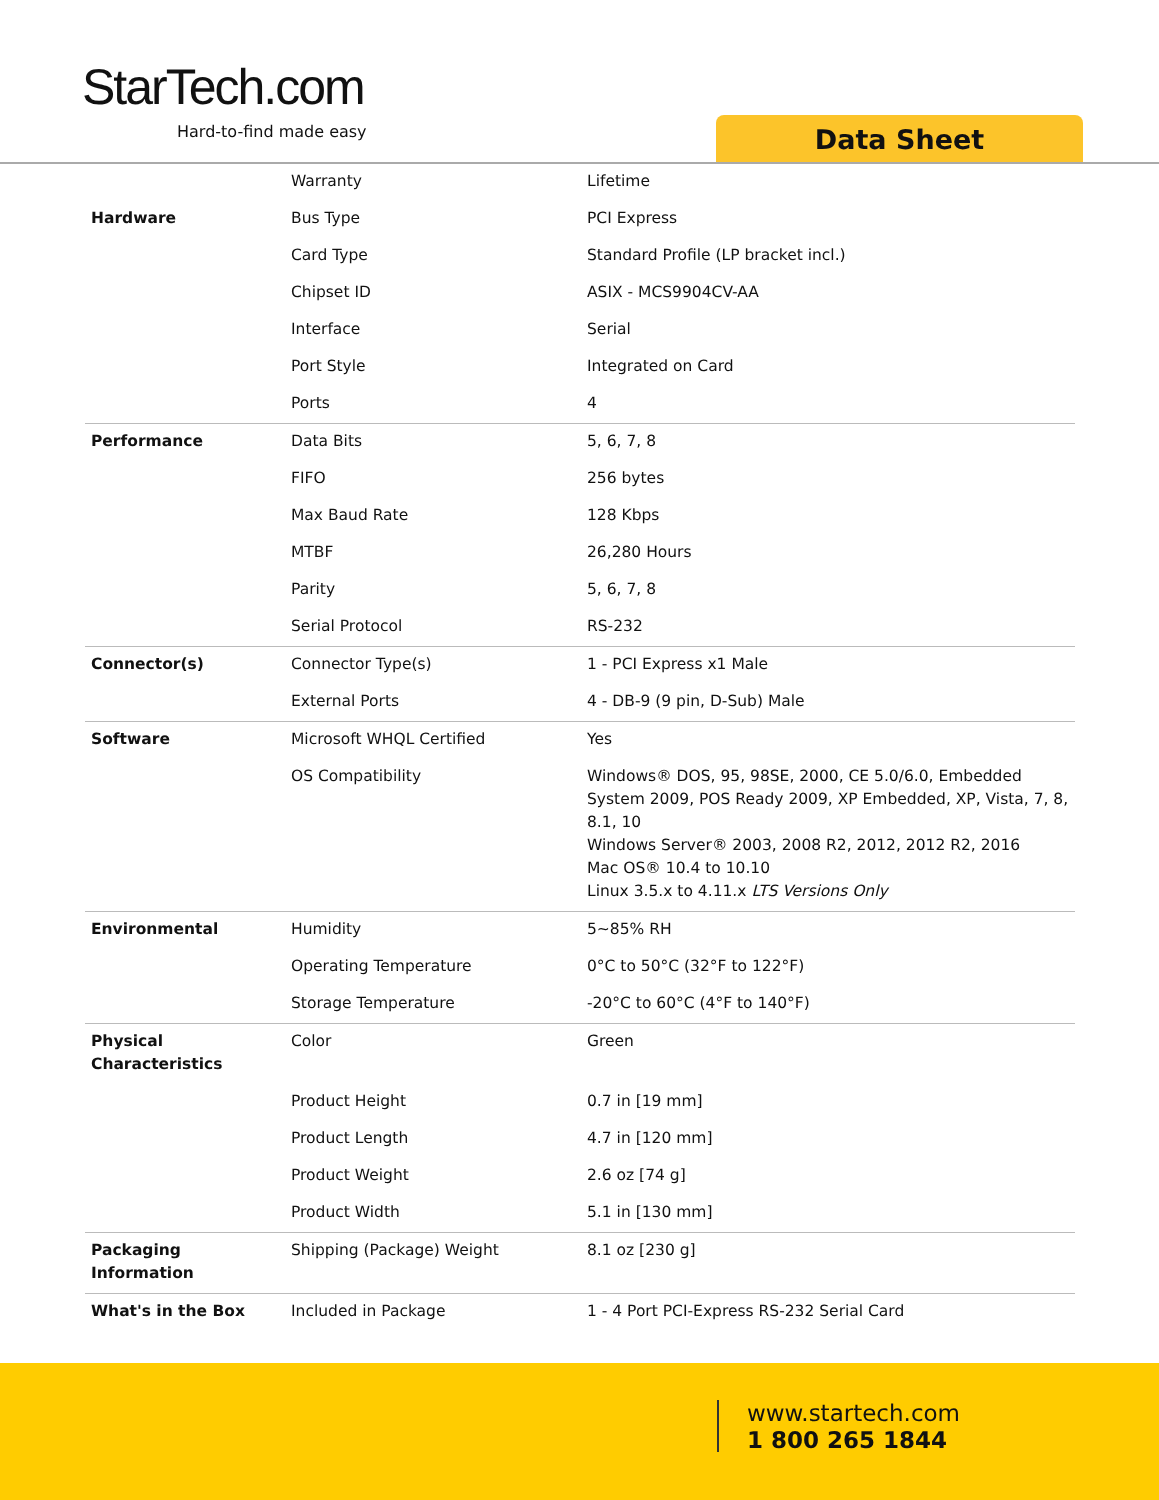StarTech.com
Hard-to-find made easy Data Sheet
| | Warranty | Lifetime |
| Hardware | Bus Type | PCI Express |
| | Card Type | Standard Profile (LP bracket incl.) |
| | Chipset ID | ASIX - MCS9904CV-AA |
| | Interface | Serial |
| | Port Style | Integrated on Card |
| | Ports | 4 |
| Performance | Data Bits | 5, 6, 7, 8 |
| | FIFO | 256 bytes |
| | Max Baud Rate | 128 Kbps |
| | MTBF | 26,280 Hours |
| | Parity | 5, 6, 7, 8 |
| | Serial Protocol | RS-232 |
| Connector(s) | Connector Type(s) | 1 - PCI Express x1 Male |
| | External Ports | 4 - DB-9 (9 pin, D-Sub) Male |
| Software | Microsoft WHQL Certified | Yes |
| | OS Compatibility | Windows® DOS, 95, 98SE, 2000, CE 5.0/6.0, Embedded System 2009, POS Ready 2009, XP Embedded, XP, Vista, 7, 8, 8.1, 10 Windows Server® 2003, 2008 R2, 2012, 2012 R2, 2016 Mac OS® 10.4 to 10.10 Linux 3.5.x to 4.11.x LTS Versions Only |
| Environmental | Humidity | 5~85% RH |
| | Operating Temperature | 0°C to 50°C (32°F to 122°F) |
| | Storage Temperature | -20°C to 60°C (4°F to 140°F) |
| Physical Characteristics | Color | Green |
| | Product Height | 0.7 in [19 mm] |
| | Product Length | 4.7 in [120 mm] |
| | Product Weight | 2.6 oz [74 g] |
| | Product Width | 5.1 in [130 mm] |
| Packaging Information | Shipping (Package) Weight | 8.1 oz [230 g] |
| What's in the Box | Included in Package | 1 - 4 Port PCI-Express RS-232 Serial Card |
www.startech.com
1 800 265 1844